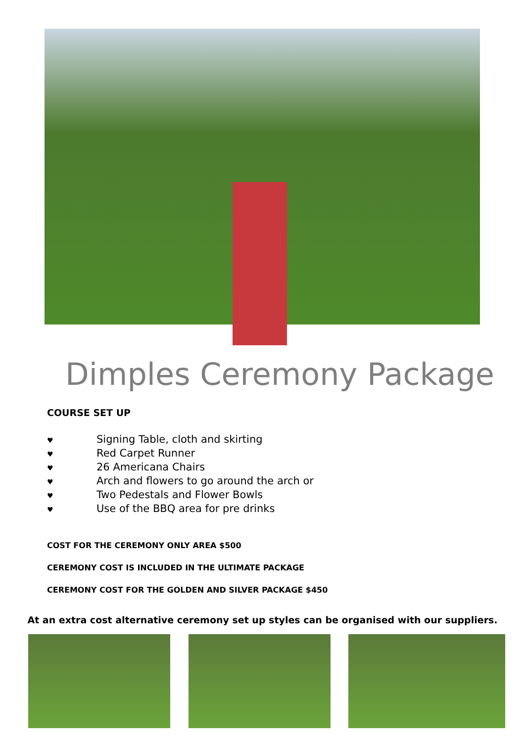Dimples Ceremony Package
COURSE SET UP
♥ Signing Table, cloth and skirting
♥ Red Carpet Runner
♥ 26 Americana Chairs
♥ Arch and flowers to go around the arch or
♥ Two Pedestals and Flower Bowls
♥ Use of the BBQ area for pre drinks
COST FOR THE CEREMONY ONLY AREA $500
CEREMONY COST IS INCLUDED IN THE ULTIMATE PACKAGE
CEREMONY COST FOR THE GOLDEN AND SILVER PACKAGE $450
At an extra cost alternative ceremony set up styles can be organised with our suppliers.